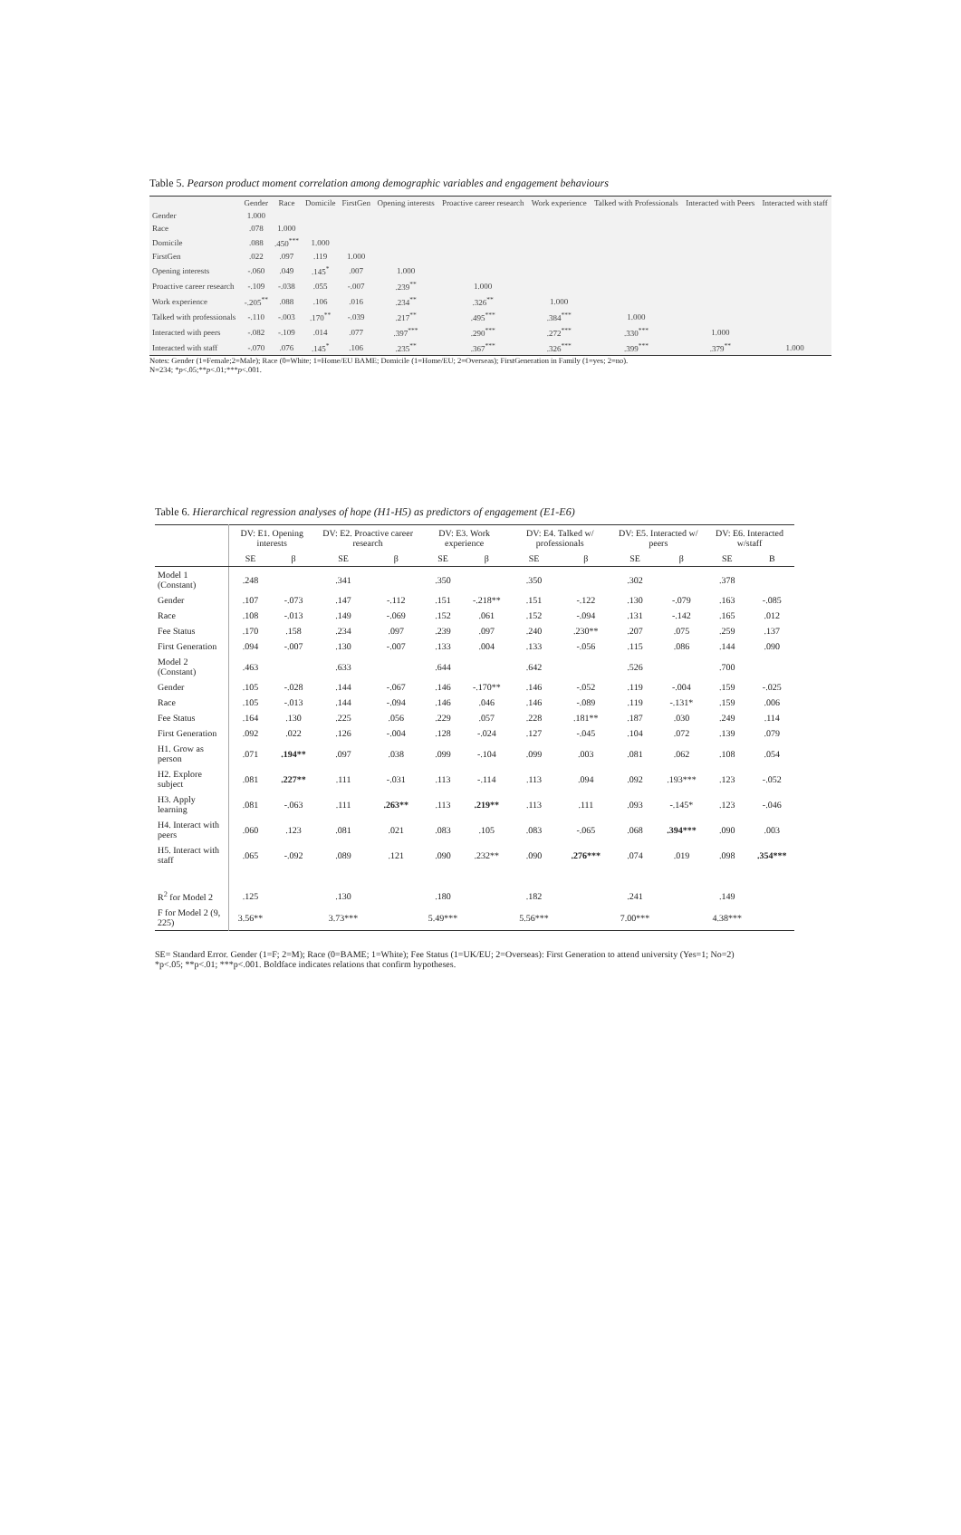Table 5. Pearson product moment correlation among demographic variables and engagement behaviours
| | Gender | Race | Domicile | FirstGen | Opening interests | Proactive career research | Work experience | Talked with Professionals | Interacted with Peers | Interacted with staff |
| --- | --- | --- | --- | --- | --- | --- | --- | --- | --- | --- |
| Gender | 1.000 | | | | | | | | | |
| Race | .078 | 1.000 | | | | | | | | |
| Domicile | .088 | .450<sup>***</sup> | 1.000 | | | | | | | |
| FirstGen | .022 | .097 | .119 | 1.000 | | | | | | |
| Opening interests | -.060 | .049 | .145<sup>*</sup> | .007 | 1.000 | | | | | |
| Proactive career research | -.109 | -.038 | .055 | -.007 | .239<sup>**</sup> | 1.000 | | | | |
| Work experience | -.205<sup>**</sup> | .088 | .106 | .016 | .234<sup>**</sup> | .326<sup>**</sup> | 1.000 | | | |
| Talked with professionals | -.110 | -.003 | .170<sup>**</sup> | -.039 | .217<sup>**</sup> | .495<sup>***</sup> | .384<sup>***</sup> | 1.000 | | |
| Interacted with peers | -.082 | -.109 | .014 | .077 | .397<sup>***</sup> | .290<sup>***</sup> | .272<sup>***</sup> | .330<sup>***</sup> | 1.000 | |
| Interacted with staff | -.070 | .076 | .145<sup>*</sup> | .106 | .235<sup>**</sup> | .367<sup>***</sup> | .326<sup>***</sup> | .399<sup>***</sup> | .379<sup>**</sup> | 1.000 |
Notes: Gender (1=Female;2=Male); Race (0=White; 1=Home/EU BAME; Domicile (1=Home/EU; 2=Overseas); FirstGeneration in Family (1=yes; 2=no).
N=234; *p<.05;**p<.01;***p<.001.
Table 6. Hierarchical regression analyses of hope (H1-H5) as predictors of engagement (E1-E6)
| | DV: E1. Opening interests | | DV: E2. Proactive career research | | DV: E3. Work experience | | DV: E4. Talked w/ professionals | | DV: E5. Interacted w/ peers | | DV: E6. Interacted w/staff | |
| | SE | β | SE | β | SE | β | SE | β | SE | β | SE | B |
| Model 1 (Constant) | .248 | | .341 | | .350 | | .350 | | .302 | | .378 | |
| Gender | .107 | -.073 | .147 | -.112 | .151 | -.218** | .151 | -.122 | .130 | -.079 | .163 | -.085 |
| Race | .108 | -.013 | .149 | -.069 | .152 | .061 | .152 | -.094 | .131 | -.142 | .165 | .012 |
| Fee Status | .170 | .158 | .234 | .097 | .239 | .097 | .240 | .230** | .207 | .075 | .259 | .137 |
| First Generation | .094 | -.007 | .130 | -.007 | .133 | .004 | .133 | -.056 | .115 | .086 | .144 | .090 |
| Model 2 (Constant) | .463 | | .633 | | .644 | | .642 | | .526 | | .700 | |
| Gender | .105 | -.028 | .144 | -.067 | .146 | -.170** | .146 | -.052 | .119 | -.004 | .159 | -.025 |
| Race | .105 | -.013 | .144 | -.094 | .146 | .046 | .146 | -.089 | .119 | -.131* | .159 | .006 |
| Fee Status | .164 | .130 | .225 | .056 | .229 | .057 | .228 | .181** | .187 | .030 | .249 | .114 |
| First Generation | .092 | .022 | .126 | -.004 | .128 | -.024 | .127 | -.045 | .104 | .072 | .139 | .079 |
| H1. Grow as person | .071 | .194** | .097 | .038 | .099 | -.104 | .099 | .003 | .081 | .062 | .108 | .054 |
| H2. Explore subject | .081 | .227** | .111 | -.031 | .113 | -.114 | .113 | .094 | .092 | .193*** | .123 | -.052 |
| H3. Apply learning | .081 | -.063 | .111 | .263** | .113 | .219** | .113 | .111 | .093 | -.145* | .123 | -.046 |
| H4. Interact with peers | .060 | .123 | .081 | .021 | .083 | .105 | .083 | -.065 | .068 | .394*** | .090 | .003 |
| H5. Interact with staff | .065 | -.092 | .089 | .121 | .090 | .232** | .090 | .276*** | .074 | .019 | .098 | .354*** |
| R<sup>2</sup> for Model 2 | .125 | | .130 | | .180 | | .182 | | .241 | | .149 | |
| F for Model 2 (9, 225) | 3.56** | | 3.73*** | | 5.49*** | | 5.56*** | | 7.00*** | | 4.38*** | |
SE= Standard Error. Gender (1=F; 2=M); Race (0=BAME; 1=White); Fee Status (1=UK/EU; 2=Overseas): First Generation to attend university (Yes=1; No=2)
*p<.05; **p<.01; ***p<.001. Boldface indicates relations that confirm hypotheses.